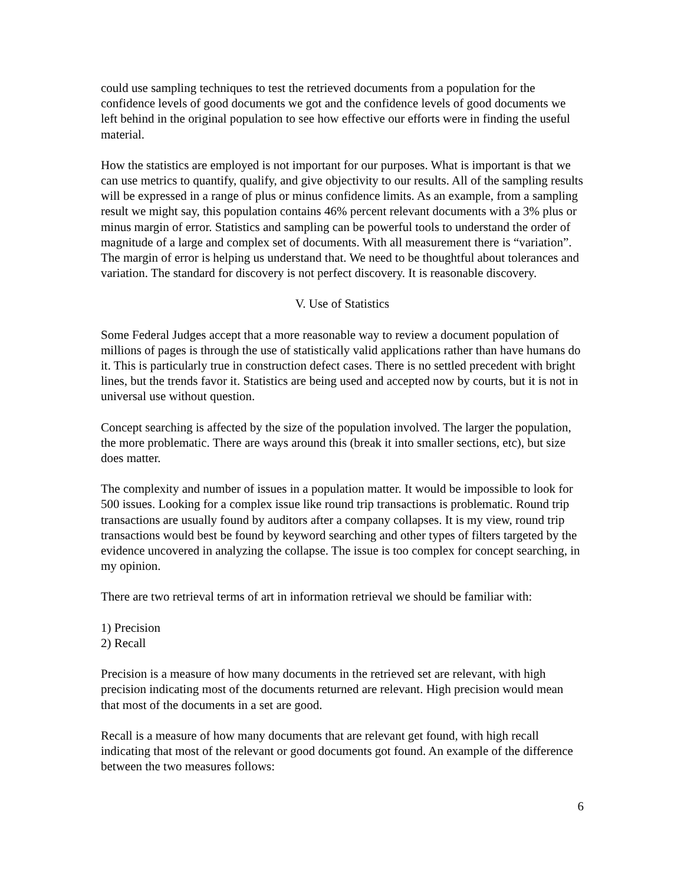could use sampling techniques to test the retrieved documents from a population for the confidence levels of good documents we got and the confidence levels of good documents we left behind in the original population to see how effective our efforts were in finding the useful material.
How the statistics are employed is not important for our purposes. What is important is that we can use metrics to quantify, qualify, and give objectivity to our results. All of the sampling results will be expressed in a range of plus or minus confidence limits. As an example, from a sampling result we might say, this population contains 46% percent relevant documents with a 3% plus or minus margin of error. Statistics and sampling can be powerful tools to understand the order of magnitude of a large and complex set of documents. With all measurement there is “variation”. The margin of error is helping us understand that. We need to be thoughtful about tolerances and variation. The standard for discovery is not perfect discovery. It is reasonable discovery.
V. Use of Statistics
Some Federal Judges accept that a more reasonable way to review a document population of millions of pages is through the use of statistically valid applications rather than have humans do it. This is particularly true in construction defect cases. There is no settled precedent with bright lines, but the trends favor it. Statistics are being used and accepted now by courts, but it is not in universal use without question.
Concept searching is affected by the size of the population involved. The larger the population, the more problematic. There are ways around this (break it into smaller sections, etc), but size does matter.
The complexity and number of issues in a population matter. It would be impossible to look for 500 issues. Looking for a complex issue like round trip transactions is problematic. Round trip transactions are usually found by auditors after a company collapses. It is my view, round trip transactions would best be found by keyword searching and other types of filters targeted by the evidence uncovered in analyzing the collapse. The issue is too complex for concept searching, in my opinion.
There are two retrieval terms of art in information retrieval we should be familiar with:
1) Precision
2) Recall
Precision is a measure of how many documents in the retrieved set are relevant, with high precision indicating most of the documents returned are relevant. High precision would mean that most of the documents in a set are good.
Recall is a measure of how many documents that are relevant get found, with high recall indicating that most of the relevant or good documents got found. An example of the difference between the two measures follows:
6